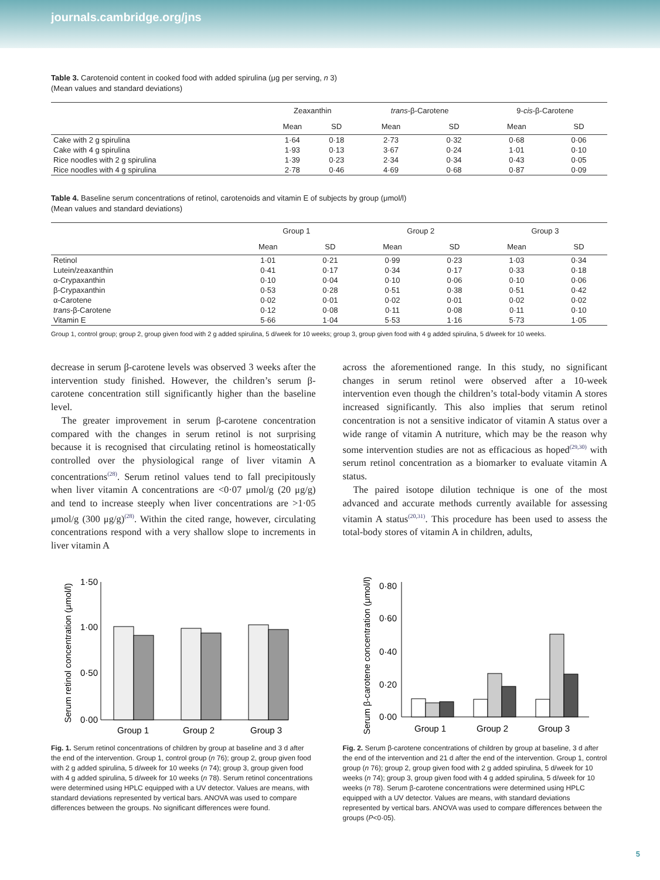journals.cambridge.org/jns
Table 3. Carotenoid content in cooked food with added spirulina (μg per serving, n 3)
(Mean values and standard deviations)
| | Zeaxanthin | | trans -β-Carotene | | 9- cis -β-Carotene | |
| --- | --- | --- | --- | --- | --- | --- |
| | Mean | SD | Mean | SD | Mean | SD |
| Cake with 2 g spirulina | 1·64 | 0·18 | 2·73 | 0·32 | 0·68 | 0·06 |
| Cake with 4 g spirulina | 1·93 | 0·13 | 3·67 | 0·24 | 1·01 | 0·10 |
| Rice noodles with 2 g spirulina | 1·39 | 0·23 | 2·34 | 0·34 | 0·43 | 0·05 |
| Rice noodles with 4 g spirulina | 2·78 | 0·46 | 4·69 | 0·68 | 0·87 | 0·09 |
Table 4. Baseline serum concentrations of retinol, carotenoids and vitamin E of subjects by group (μmol/l)
(Mean values and standard deviations)
| | Group 1 | | Group 2 | | Group 3 | |
| --- | --- | --- | --- | --- | --- | --- |
| | Mean | SD | Mean | SD | Mean | SD |
| Retinol | 1·01 | 0·21 | 0·99 | 0·23 | 1·03 | 0·34 |
| Lutein/zeaxanthin | 0·41 | 0·17 | 0·34 | 0·17 | 0·33 | 0·18 |
| α-Crypaxanthin | 0·10 | 0·04 | 0·10 | 0·06 | 0·10 | 0·06 |
| β-Crypaxanthin | 0·53 | 0·28 | 0·51 | 0·38 | 0·51 | 0·42 |
| α-Carotene | 0·02 | 0·01 | 0·02 | 0·01 | 0·02 | 0·02 |
| trans -β-Carotene | 0·12 | 0·08 | 0·11 | 0·08 | 0·11 | 0·10 |
| Vitamin E | 5·66 | 1·04 | 5·53 | 1·16 | 5·73 | 1·05 |
Group 1, control group; group 2, group given food with 2 g added spirulina, 5 d/week for 10 weeks; group 3, group given food with 4 g added spirulina, 5 d/week for 10 weeks.
decrease in serum β-carotene levels was observed 3 weeks after the intervention study finished. However, the children’s serum β-carotene concentration still significantly higher than the baseline level.
The greater improvement in serum β-carotene concentration compared with the changes in serum retinol is not surprising because it is recognised that circulating retinol is homeostatically controlled over the physiological range of liver vitamin A concentrations<sup>(28)</sup>. Serum retinol values tend to fall precipitously when liver vitamin A concentrations are <0·07 μmol/g (20 μg/g) and tend to increase steeply when liver concentrations are >1·05 μmol/g (300 μg/g)<sup>(28)</sup>. Within the cited range, however, circulating concentrations respond with a very shallow slope to increments in liver vitamin A
across the aforementioned range. In this study, no significant changes in serum retinol were observed after a 10-week intervention even though the children’s total-body vitamin A stores increased significantly. This also implies that serum retinol concentration is not a sensitive indicator of vitamin A status over a wide range of vitamin A nutriture, which may be the reason why some intervention studies are not as efficacious as hoped<sup>(29,30)</sup> with serum retinol concentration as a biomarker to evaluate vitamin A status.
The paired isotope dilution technique is one of the most advanced and accurate methods currently available for assessing vitamin A status<sup>(20,31)</sup>. This procedure has been used to assess the total-body stores of vitamin A in children, adults,
Serum retinol concentration (μmol/l)
1·50
1·00
0·50
0·00
Group 1
Group 2
Group 3
Fig. 1. Serum retinol concentrations of children by group at baseline and 3 d after the end of the intervention. Group 1, control group (n 76); group 2, group given food with 2 g added spirulina, 5 d/week for 10 weeks (n 74); group 3, group given food with 4 g added spirulina, 5 d/week for 10 weeks (n 78). Serum retinol concentrations were determined using HPLC equipped with a UV detector. Values are means, with standard deviations represented by vertical bars. ANOVA was used to compare differences between the groups. No significant differences were found.
Serum β-carotene concentration (μmol/l)
0·80
0·60
0·40
0·20
0·00
Group 1
Group 2
Group 3
Fig. 2. Serum β-carotene concentrations of children by group at baseline, 3 d after the end of the intervention and 21 d after the end of the intervention. Group 1, control group (n 76); group 2, group given food with 2 g added spirulina, 5 d/week for 10 weeks (n 74); group 3, group given food with 4 g added spirulina, 5 d/week for 10 weeks (n 78). Serum β-carotene concentrations were determined using HPLC equipped with a UV detector. Values are means, with standard deviations represented by vertical bars. ANOVA was used to compare differences between the groups (P<0·05).
5